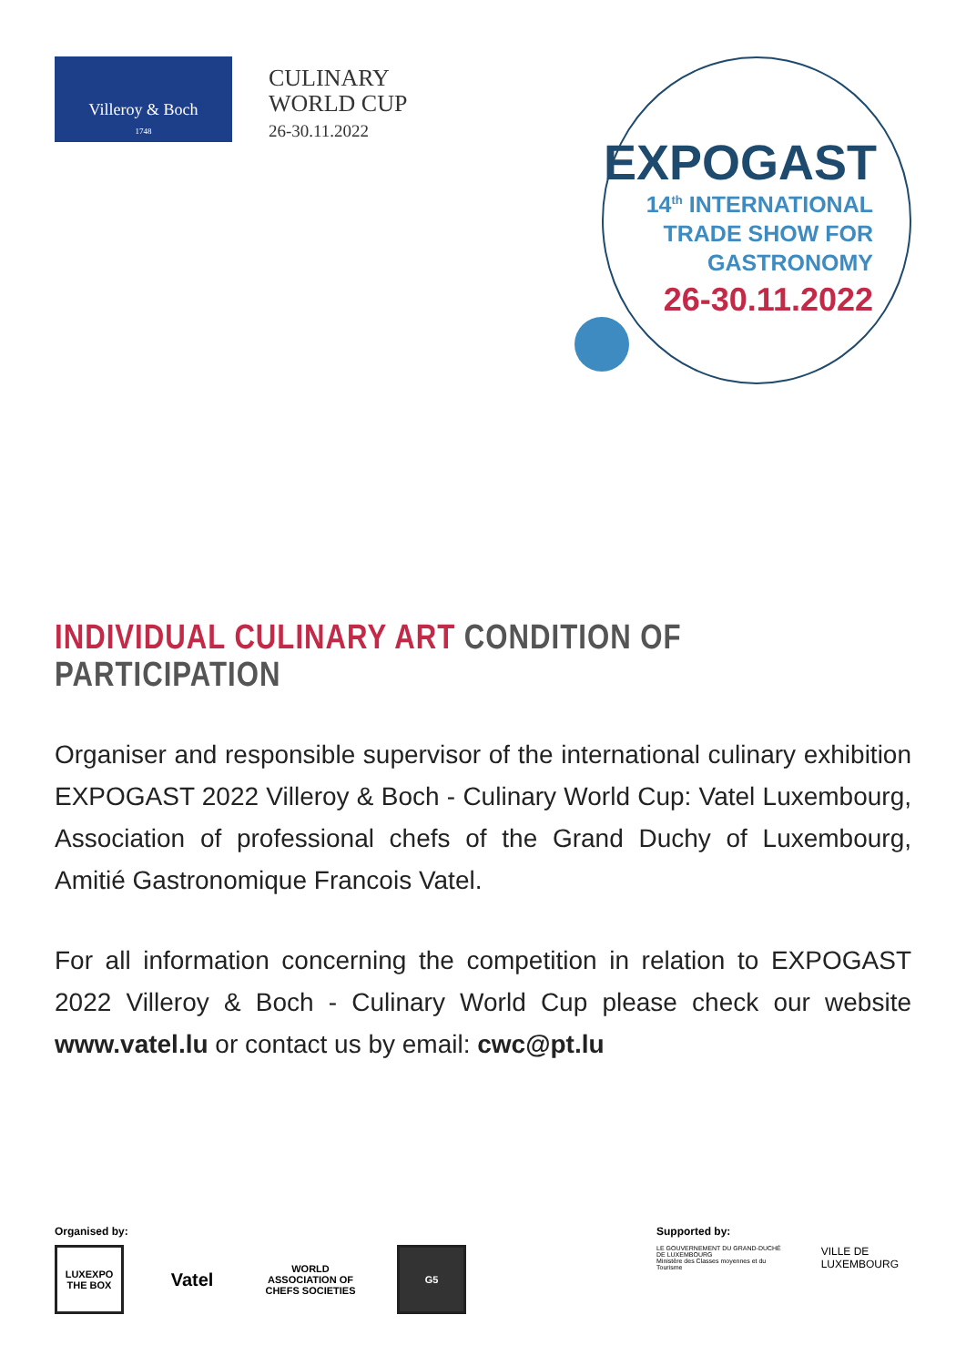Villeroy & Boch
1748
CULINARY
WORLD CUP
26-30.11.2022
EXPOGAST
14<sup>th</sup> INTERNATIONAL
TRADE SHOW FOR
GASTRONOMY
26-30.11.2022
INDIVIDUAL CULINARY ART CONDITION OF PARTICIPATION
Organiser and responsible supervisor of the international culinary exhibition EXPOGAST 2022 Villeroy & Boch - Culinary World Cup: Vatel Luxembourg, Association of professional chefs of the Grand Duchy of Luxembourg, Amitié Gastronomique Francois Vatel.
For all information concerning the competition in relation to EXPOGAST 2022 Villeroy & Boch - Culinary World Cup please check our website www.vatel.lu or contact us by email: cwc@pt.lu
Organised by:
LUXEXPO THE BOX
Vatel
WORLD ASSOCIATION OF CHEFS SOCIETIES
G5
Supported by:
LE GOUVERNEMENT DU GRAND-DUCHÉ DE LUXEMBOURG
Ministère des Classes moyennes et du Tourisme VILLE DE LUXEMBOURG